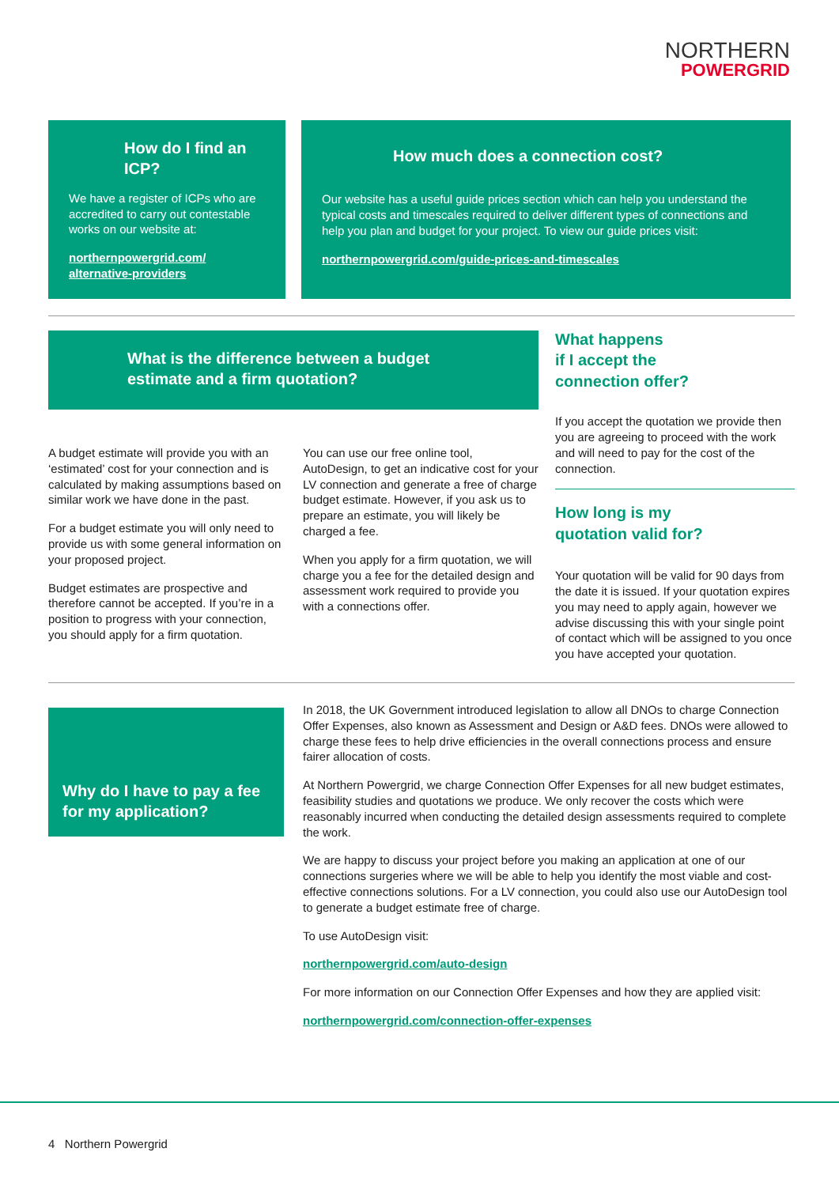NORTHERN
POWERGRID
How do I find an ICP?
We have a register of ICPs who are accredited to carry out contestable works on our website at:
northernpowergrid.com/ alternative-providers
How much does a connection cost?
Our website has a useful guide prices section which can help you understand the typical costs and timescales required to deliver different types of connections and help you plan and budget for your project. To view our guide prices visit:
northernpowergrid.com/guide-prices-and-timescales
What is the difference between a budget estimate and a firm quotation?
A budget estimate will provide you with an ‘estimated’ cost for your connection and is calculated by making assumptions based on similar work we have done in the past.
For a budget estimate you will only need to provide us with some general information on your proposed project.
Budget estimates are prospective and therefore cannot be accepted. If you’re in a position to progress with your connection, you should apply for a firm quotation.
You can use our free online tool, AutoDesign, to get an indicative cost for your LV connection and generate a free of charge budget estimate. However, if you ask us to prepare an estimate, you will likely be charged a fee.
When you apply for a firm quotation, we will charge you a fee for the detailed design and assessment work required to provide you with a connections offer.
What happens
if I accept the
connection offer?
If you accept the quotation we provide then you are agreeing to proceed with the work and will need to pay for the cost of the connection.
How long is my
quotation valid for?
Your quotation will be valid for 90 days from the date it is issued. If your quotation expires you may need to apply again, however we advise discussing this with your single point of contact which will be assigned to you once you have accepted your quotation.
Why do I have to pay a fee for my application?
In 2018, the UK Government introduced legislation to allow all DNOs to charge Connection Offer Expenses, also known as Assessment and Design or A&D fees. DNOs were allowed to charge these fees to help drive efficiencies in the overall connections process and ensure fairer allocation of costs.
At Northern Powergrid, we charge Connection Offer Expenses for all new budget estimates, feasibility studies and quotations we produce. We only recover the costs which were reasonably incurred when conducting the detailed design assessments required to complete the work.
We are happy to discuss your project before you making an application at one of our connections surgeries where we will be able to help you identify the most viable and cost-effective connections solutions. For a LV connection, you could also use our AutoDesign tool to generate a budget estimate free of charge.
To use AutoDesign visit:
northernpowergrid.com/auto-design
For more information on our Connection Offer Expenses and how they are applied visit:
northernpowergrid.com/connection-offer-expenses
4 Northern Powergrid